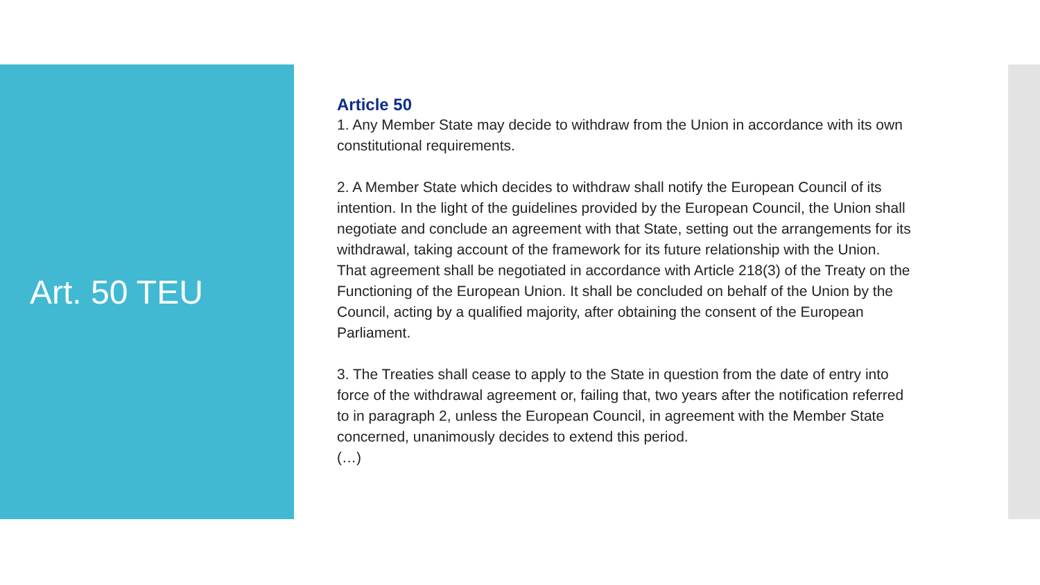Art. 50 TEU
Article 50
1. Any Member State may decide to withdraw from the Union in accordance with its own constitutional requirements.
2. A Member State which decides to withdraw shall notify the European Council of its intention. In the light of the guidelines provided by the European Council, the Union shall negotiate and conclude an agreement with that State, setting out the arrangements for its withdrawal, taking account of the framework for its future relationship with the Union. That agreement shall be negotiated in accordance with Article 218(3) of the Treaty on the Functioning of the European Union. It shall be concluded on behalf of the Union by the Council, acting by a qualified majority, after obtaining the consent of the European Parliament.
3. The Treaties shall cease to apply to the State in question from the date of entry into force of the withdrawal agreement or, failing that, two years after the notification referred to in paragraph 2, unless the European Council, in agreement with the Member State concerned, unanimously decides to extend this period.
(…)